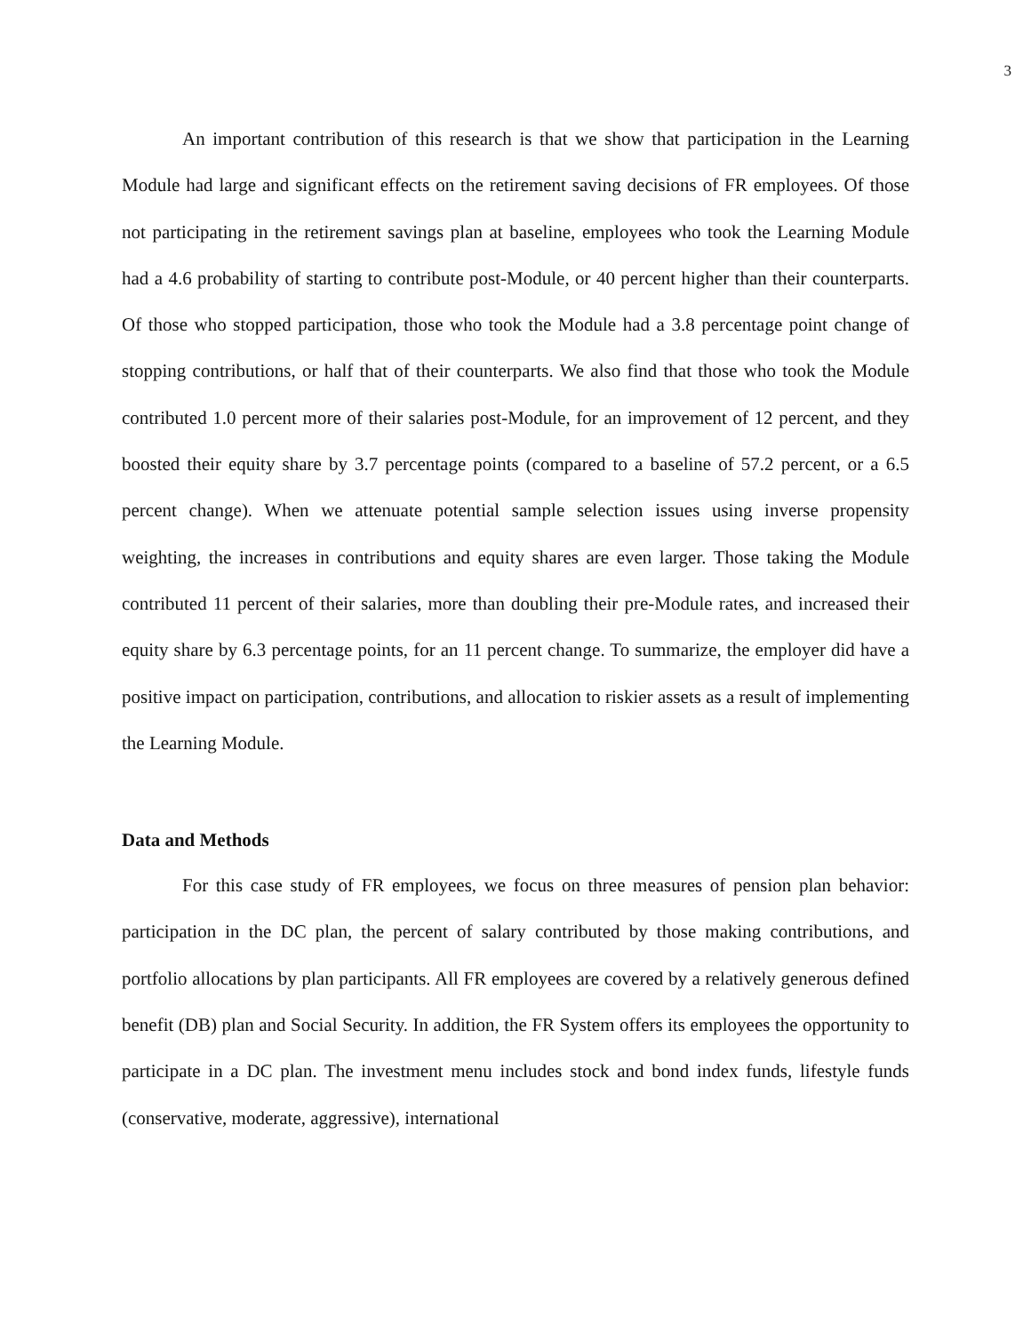3
An important contribution of this research is that we show that participation in the Learning Module had large and significant effects on the retirement saving decisions of FR employees. Of those not participating in the retirement savings plan at baseline, employees who took the Learning Module had a 4.6 probability of starting to contribute post-Module, or 40 percent higher than their counterparts. Of those who stopped participation, those who took the Module had a 3.8 percentage point change of stopping contributions, or half that of their counterparts. We also find that those who took the Module contributed 1.0 percent more of their salaries post-Module, for an improvement of 12 percent, and they boosted their equity share by 3.7 percentage points (compared to a baseline of 57.2 percent, or a 6.5 percent change). When we attenuate potential sample selection issues using inverse propensity weighting, the increases in contributions and equity shares are even larger. Those taking the Module contributed 11 percent of their salaries, more than doubling their pre-Module rates, and increased their equity share by 6.3 percentage points, for an 11 percent change. To summarize, the employer did have a positive impact on participation, contributions, and allocation to riskier assets as a result of implementing the Learning Module.
Data and Methods
For this case study of FR employees, we focus on three measures of pension plan behavior: participation in the DC plan, the percent of salary contributed by those making contributions, and portfolio allocations by plan participants. All FR employees are covered by a relatively generous defined benefit (DB) plan and Social Security. In addition, the FR System offers its employees the opportunity to participate in a DC plan. The investment menu includes stock and bond index funds, lifestyle funds (conservative, moderate, aggressive), international